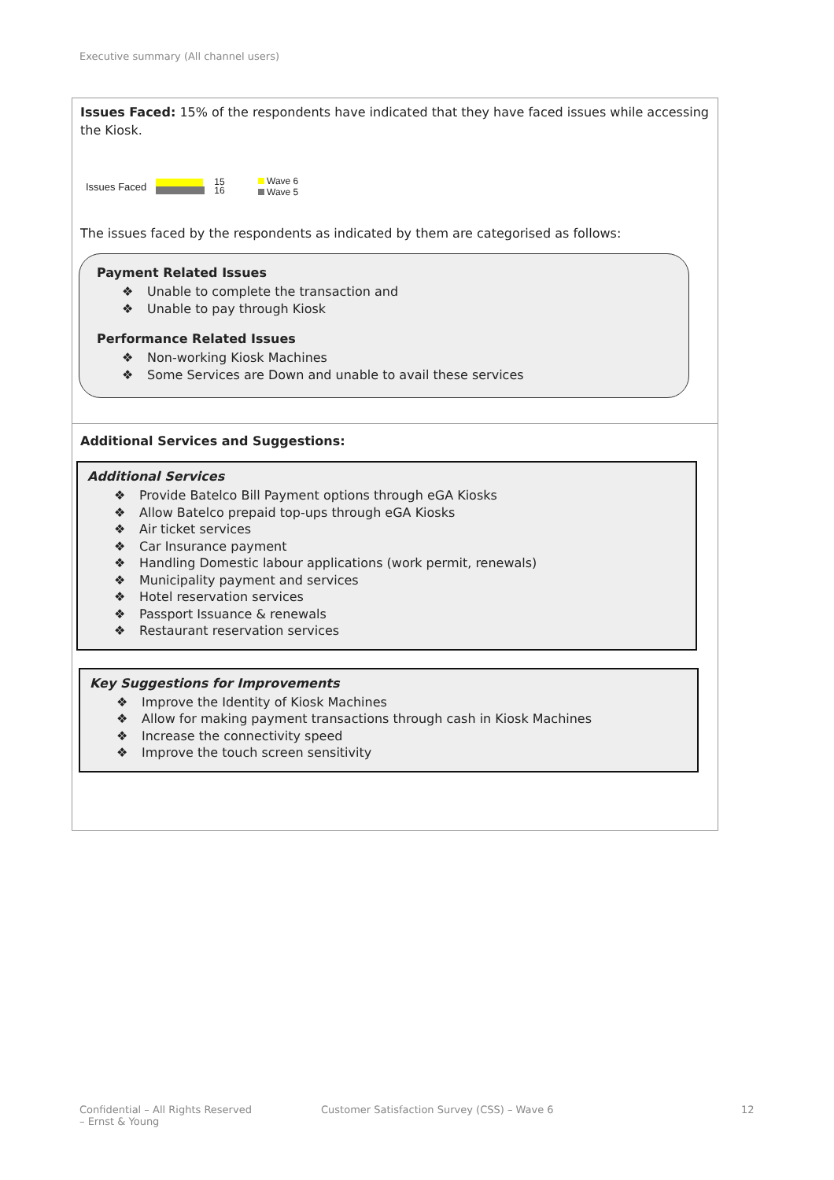Executive summary (All channel users)
Issues Faced: 15% of the respondents have indicated that they have faced issues while accessing the Kiosk.
Issues Faced
15
16
Wave 6
Wave 5
The issues faced by the respondents as indicated by them are categorised as follows:
Payment Related Issues
❖ Unable to complete the transaction and
❖ Unable to pay through Kiosk
Performance Related Issues
❖ Non-working Kiosk Machines
❖ Some Services are Down and unable to avail these services
Additional Services and Suggestions:
Additional Services
❖ Provide Batelco Bill Payment options through eGA Kiosks
❖ Allow Batelco prepaid top-ups through eGA Kiosks
❖ Air ticket services
❖ Car Insurance payment
❖ Handling Domestic labour applications (work permit, renewals)
❖ Municipality payment and services
❖ Hotel reservation services
❖ Passport Issuance & renewals
❖ Restaurant reservation services
Key Suggestions for Improvements
❖ Improve the Identity of Kiosk Machines
❖ Allow for making payment transactions through cash in Kiosk Machines
❖ Increase the connectivity speed
❖ Improve the touch screen sensitivity
Confidential – All Rights Reserved
– Ernst & Young
Customer Satisfaction Survey (CSS) – Wave 6
12